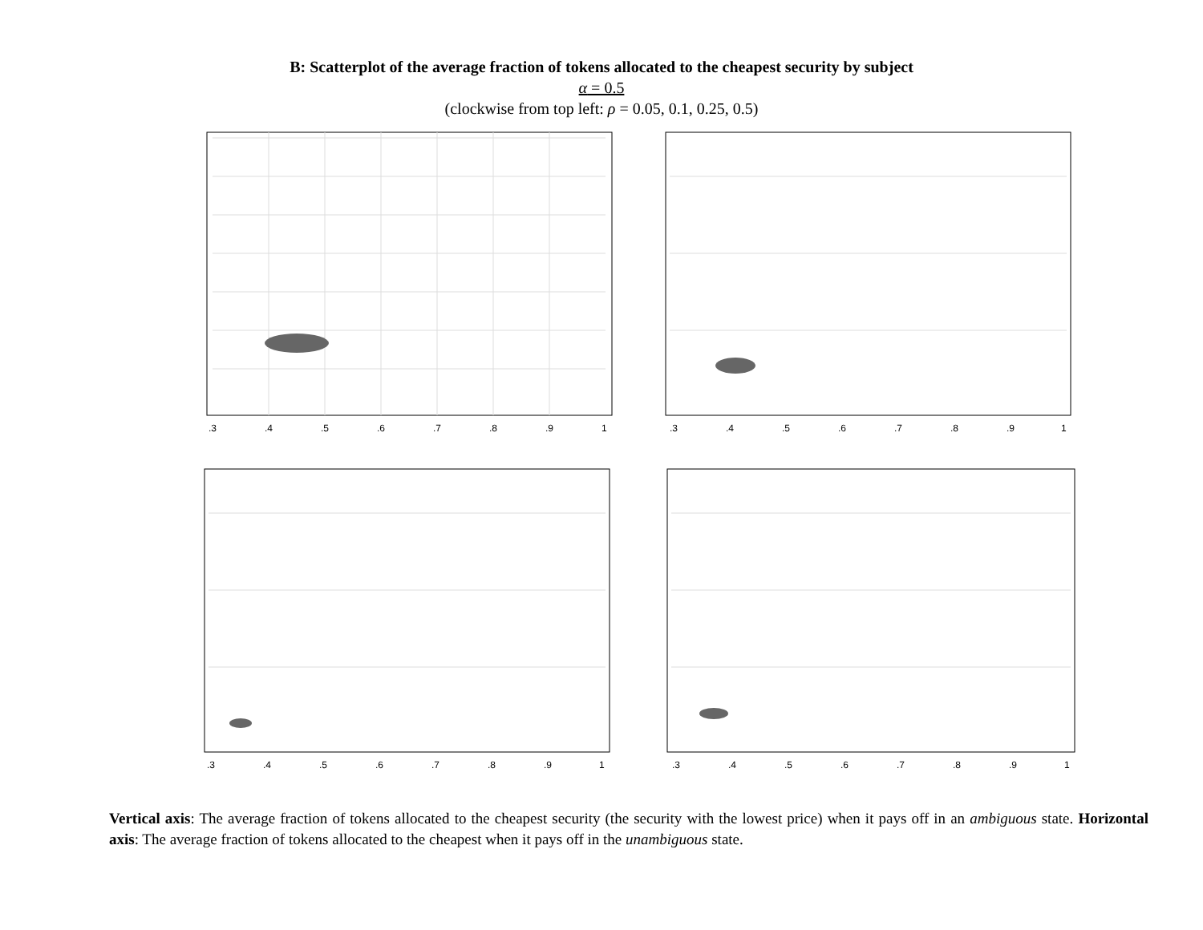B: Scatterplot of the average fraction of tokens allocated to the cheapest security by subject
α = 0.5
(clockwise from top left: ρ = 0.05, 0.1, 0.25, 0.5)
.3
.4
.5
.6
.7
.8
.9
1
.3
.4
.5
.6
.7
.8
.9
1
.3
.4
.5
.6
.7
.8
.9
1
.3
.4
.5
.6
.7
.8
.9
1
Vertical axis: The average fraction of tokens allocated to the cheapest security (the security with the lowest price) when it pays off in an ambiguous state. Horizontal axis: The average fraction of tokens allocated to the cheapest when it pays off in the unambiguous state.